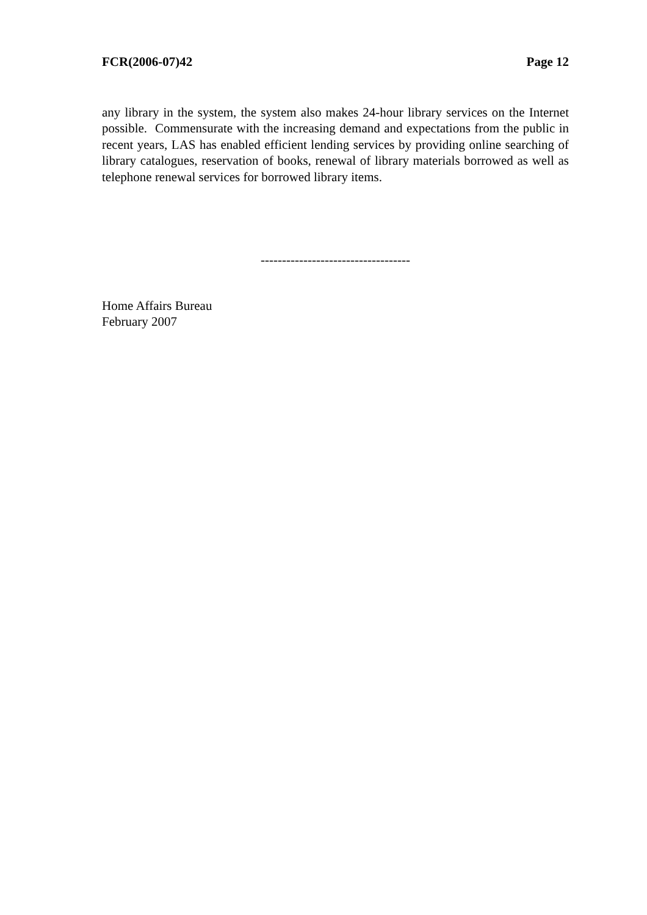FCR(2006-07)42 Page 12
any library in the system, the system also makes 24-hour library services on the Internet possible. Commensurate with the increasing demand and expectations from the public in recent years, LAS has enabled efficient lending services by providing online searching of library catalogues, reservation of books, renewal of library materials borrowed as well as telephone renewal services for borrowed library items.
-----------------------------------
Home Affairs Bureau
February 2007